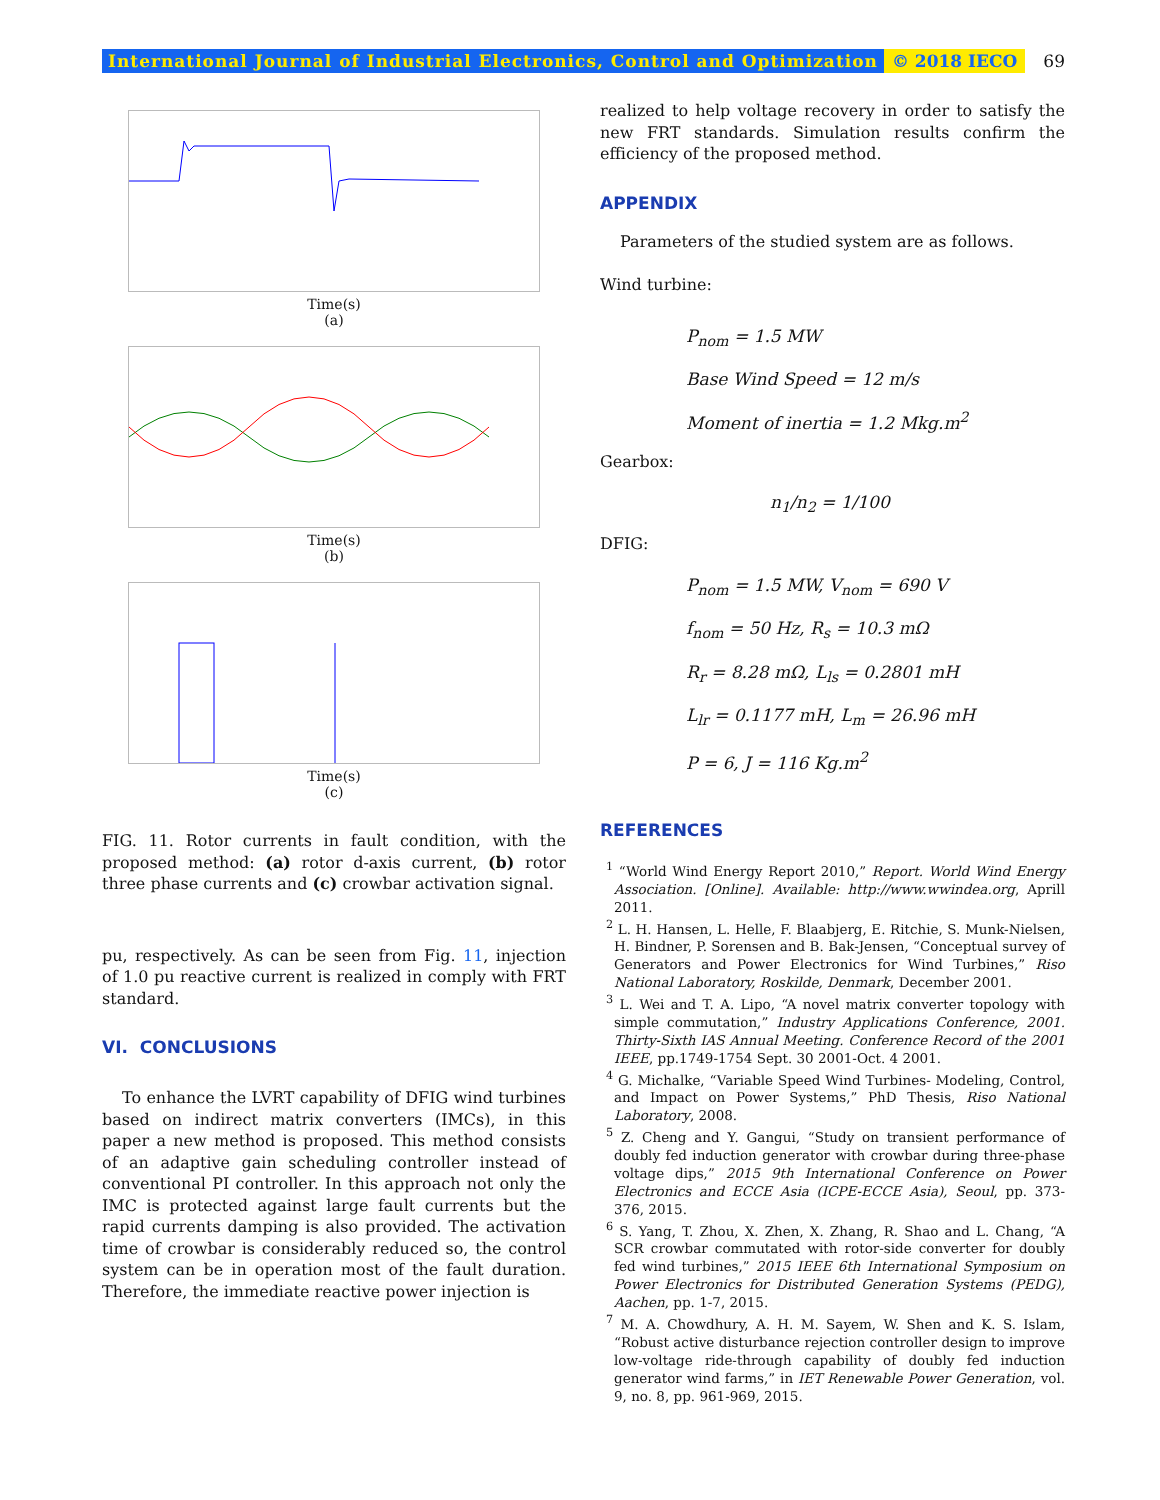International Journal of Industrial Electronics, Control and Optimization © 2018 IECO 69
Time(s)
(a)
Time(s)
(b)
Time(s)
(c)
FIG. 11. Rotor currents in fault condition, with the proposed method: (a) rotor d-axis current, (b) rotor three phase currents and (c) crowbar activation signal.
pu, respectively. As can be seen from Fig. 11, injection of 1.0 pu reactive current is realized in comply with FRT standard.
VI. CONCLUSIONS
To enhance the LVRT capability of DFIG wind turbines based on indirect matrix converters (IMCs), in this paper a new method is proposed. This method consists of an adaptive gain scheduling controller instead of conventional PI controller. In this approach not only the IMC is protected against large fault currents but the rapid currents damping is also provided. The activation time of crowbar is considerably reduced so, the control system can be in operation most of the fault duration. Therefore, the immediate reactive power injection is
realized to help voltage recovery in order to satisfy the new FRT standards. Simulation results confirm the efficiency of the proposed method.
APPENDIX
Parameters of the studied system are as follows.
Wind turbine:
P<sub>nom</sub> = 1.5 MW
Base Wind Speed = 12 m/s
Moment of inertia = 1.2 Mkg.m<sup>2</sup>
Gearbox:
n<sub>1</sub>/n<sub>2</sub> = 1/100
DFIG:
P<sub>nom</sub> = 1.5 MW, V<sub>nom</sub> = 690 V
f<sub>nom</sub> = 50 Hz, R<sub>s</sub> = 10.3 mΩ
R<sub>r</sub> = 8.28 mΩ, L<sub>ls</sub> = 0.2801 mH
L<sub>lr</sub> = 0.1177 mH, L<sub>m</sub> = 26.96 mH
P = 6, J = 116 Kg.m<sup>2</sup>
REFERENCES
<sup>1</sup> “World Wind Energy Report 2010,” Report. World Wind Energy Association. [Online]. Available: http://www.wwindea.org, Aprill 2011.
<sup>2</sup> L. H. Hansen, L. Helle, F. Blaabjerg, E. Ritchie, S. Munk-Nielsen, H. Bindner, P. Sorensen and B. Bak-Jensen, “Conceptual survey of Generators and Power Electronics for Wind Turbines,” Riso National Laboratory, Roskilde, Denmark, December 2001.
<sup>3</sup> L. Wei and T. A. Lipo, “A novel matrix converter topology with simple commutation,” Industry Applications Conference, 2001. Thirty-Sixth IAS Annual Meeting. Conference Record of the 2001 IEEE, pp.1749-1754 Sept. 30 2001-Oct. 4 2001.
<sup>4</sup> G. Michalke, “Variable Speed Wind Turbines- Modeling, Control, and Impact on Power Systems,” PhD Thesis, Riso National Laboratory, 2008.
<sup>5</sup> Z. Cheng and Y. Gangui, “Study on transient performance of doubly fed induction generator with crowbar during three-phase voltage dips,” 2015 9th International Conference on Power Electronics and ECCE Asia (ICPE-ECCE Asia), Seoul, pp. 373-376, 2015.
<sup>6</sup> S. Yang, T. Zhou, X. Zhen, X. Zhang, R. Shao and L. Chang, “A SCR crowbar commutated with rotor-side converter for doubly fed wind turbines,” 2015 IEEE 6th International Symposium on Power Electronics for Distributed Generation Systems (PEDG), Aachen, pp. 1-7, 2015.
<sup>7</sup> M. A. Chowdhury, A. H. M. Sayem, W. Shen and K. S. Islam, “Robust active disturbance rejection controller design to improve low-voltage ride-through capability of doubly fed induction generator wind farms,” in IET Renewable Power Generation, vol. 9, no. 8, pp. 961-969, 2015.